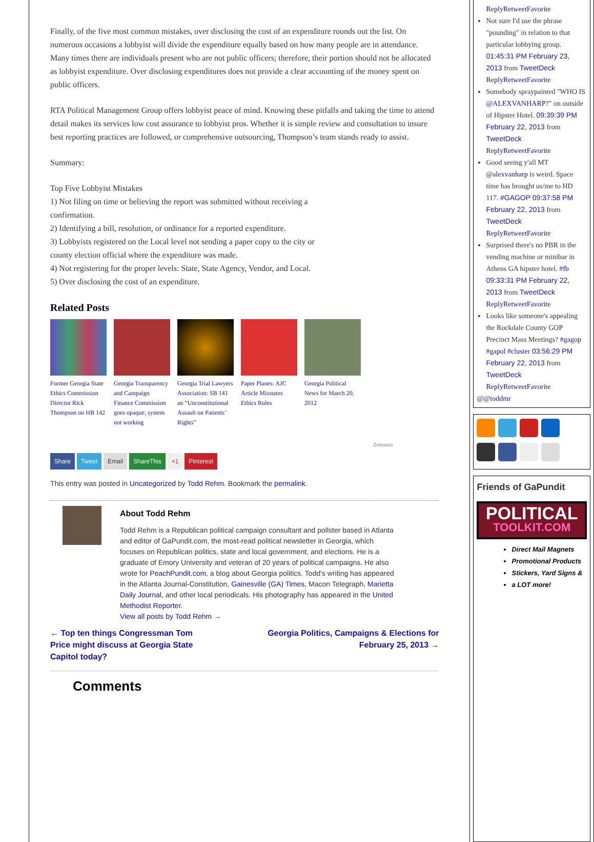Finally, of the five most common mistakes, over disclosing the cost of an expenditure rounds out the list. On numerous occasions a lobbyist will divide the expenditure equally based on how many people are in attendance. Many times there are individuals present who are not public officers; therefore, their portion should not be allocated as lobbyist expenditure. Over disclosing expenditures does not provide a clear accounting of the money spent on public officers.
RTA Political Management Group offers lobbyist peace of mind. Knowing these pitfalls and taking the time to attend detail makes its services low cost assurance to lobbyist pros. Whether it is simple review and consultation to insure best reporting practices are followed, or comprehensive outsourcing, Thompson’s team stands ready to assist.
Summary:
Top Five Lobbyist Mistakes
1) Not filing on time or believing the report was submitted without receiving a
confirmation.
2) Identifying a bill, resolution, or ordinance for a reported expenditure.
3) Lobbyists registered on the Local level not sending a paper copy to the city or
county election official where the expenditure was made.
4) Not registering for the proper levels: State, State Agency, Vendor, and Local.
5) Over disclosing the cost of an expenditure.
Related Posts
Former Georgia State Ethics Commission Director Rick Thompson on HB 142
Georgia Transparency and Campaign Finance Commission goes opaque; system not working
Georgia Trial Lawyers Association: SB 141 an “Unconstitutional Assault on Patients’ Rights”
Paper Planes: AJC Article Misstates Ethics Rules
Georgia Political News for March 20, 2012
Zemanta
Share Tweet Email ShareThis +1 Pinterest
This entry was posted in Uncategorized by Todd Rehm. Bookmark the permalink.
About Todd Rehm
Todd Rehm is a Republican political campaign consultant and pollster based in Atlanta and editor of GaPundit.com, the most-read political newsletter in Georgia, which focuses on Republican politics, state and local government, and elections. He is a graduate of Emory University and veteran of 20 years of political campaigns. He also wrote for PeachPundit.com, a blog about Georgia politics. Todd's writing has appeared in the Atlanta Journal-Constitution, Gainesville (GA) Times, Macon Telegraph, Marietta Daily Journal, and other local periodicals. His photography has appeared in the United Methodist Reporter.
View all posts by Todd Rehm →
← Top ten things Congressman Tom Price might discuss at Georgia State Capitol today? Georgia Politics, Campaigns & Elections for February 25, 2013 →
Comments
ReplyRetweetFavorite
Not sure I'd use the phrase "pounding" in relation to that particular lobbying group. 01:45:31 PM February 23, 2013 from TweetDeck ReplyRetweetFavorite
Somebody spraypainted "WHO IS @ALEXVANHARP?" on outside of Hipster Hotel. 09:39:39 PM February 22, 2013 from TweetDeck ReplyRetweetFavorite
Good seeing y'all MT @alexvanharp is weird. Space time has brought us/me to HD 117. #GAGOP 09:37:58 PM February 22, 2013 from TweetDeck ReplyRetweetFavorite
Surprised there's no PBR in the vending machine or minibar in Athens GA hipster hotel. #fb 09:33:31 PM February 22, 2013 from TweetDeck ReplyRetweetFavorite
Looks like someone's appealing the Rockdale County GOP Precinct Mass Meetings? #gagop #gapol #cluster 03:56:29 PM February 22, 2013 from TweetDeck ReplyRetweetFavorite
@@toddmr
Friends of GaPundit
POLITICAL
TOOLKIT.COM
Direct Mail Magnets
Promotional Products
Stickers, Yard Signs &
a LOT more!